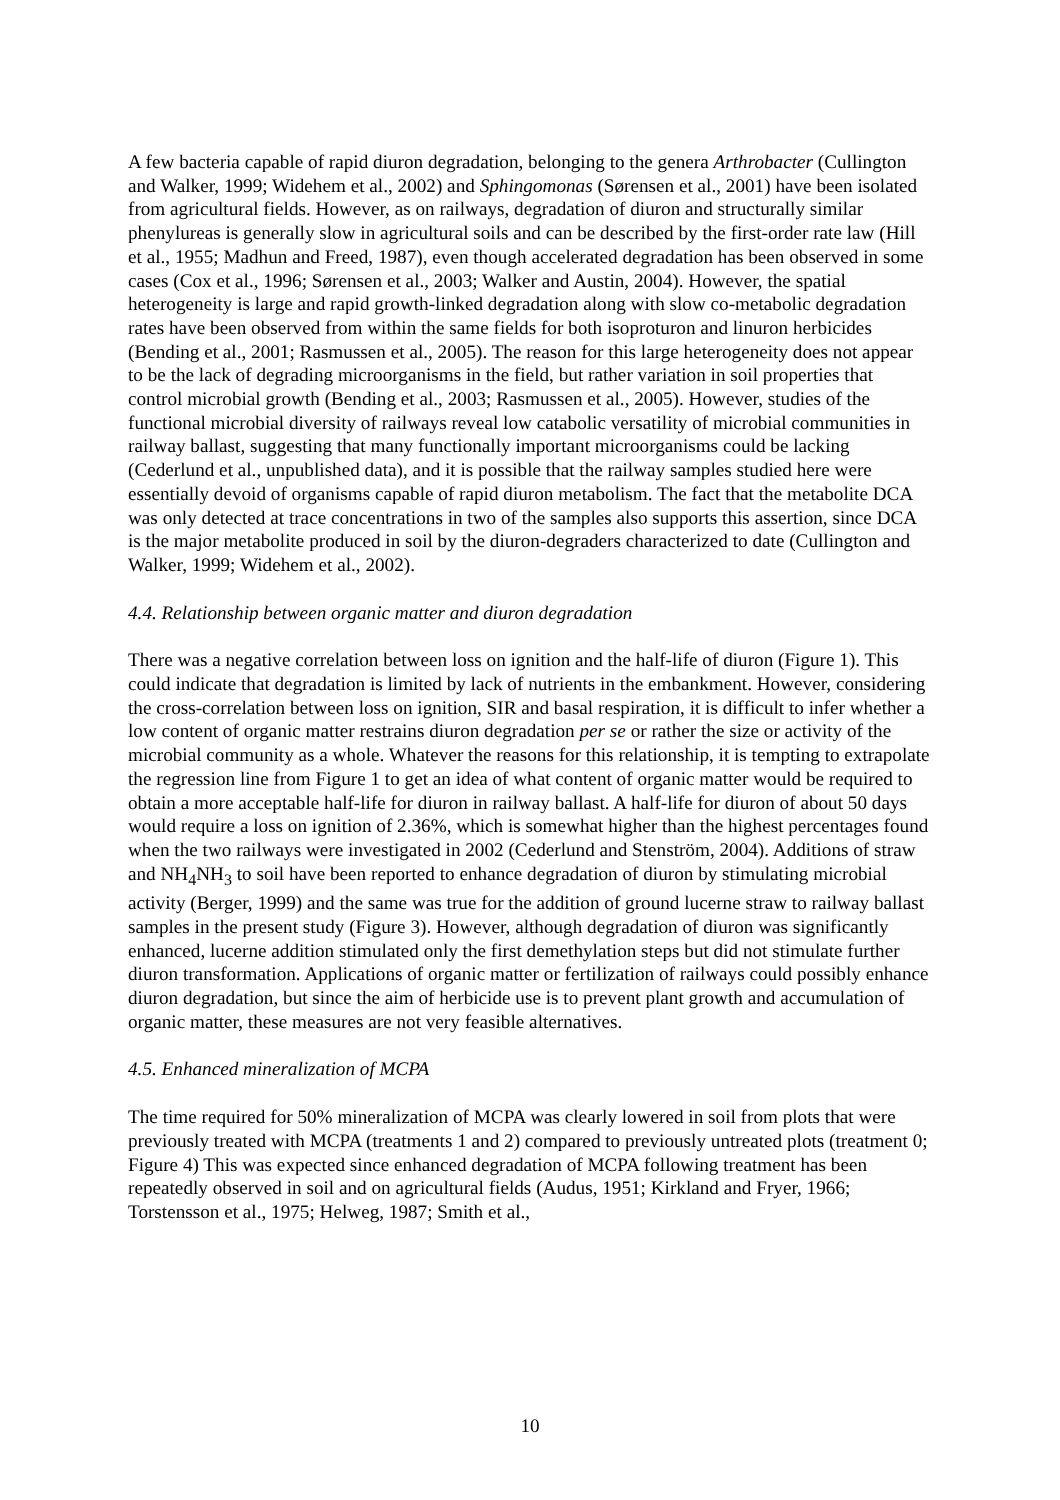A few bacteria capable of rapid diuron degradation, belonging to the genera Arthrobacter (Cullington and Walker, 1999; Widehem et al., 2002) and Sphingomonas (Sørensen et al., 2001) have been isolated from agricultural fields. However, as on railways, degradation of diuron and structurally similar phenylureas is generally slow in agricultural soils and can be described by the first-order rate law (Hill et al., 1955; Madhun and Freed, 1987), even though accelerated degradation has been observed in some cases (Cox et al., 1996; Sørensen et al., 2003; Walker and Austin, 2004). However, the spatial heterogeneity is large and rapid growth-linked degradation along with slow co-metabolic degradation rates have been observed from within the same fields for both isoproturon and linuron herbicides (Bending et al., 2001; Rasmussen et al., 2005). The reason for this large heterogeneity does not appear to be the lack of degrading microorganisms in the field, but rather variation in soil properties that control microbial growth (Bending et al., 2003; Rasmussen et al., 2005). However, studies of the functional microbial diversity of railways reveal low catabolic versatility of microbial communities in railway ballast, suggesting that many functionally important microorganisms could be lacking (Cederlund et al., unpublished data), and it is possible that the railway samples studied here were essentially devoid of organisms capable of rapid diuron metabolism. The fact that the metabolite DCA was only detected at trace concentrations in two of the samples also supports this assertion, since DCA is the major metabolite produced in soil by the diuron-degraders characterized to date (Cullington and Walker, 1999; Widehem et al., 2002).
4.4. Relationship between organic matter and diuron degradation
There was a negative correlation between loss on ignition and the half-life of diuron (Figure 1). This could indicate that degradation is limited by lack of nutrients in the embankment. However, considering the cross-correlation between loss on ignition, SIR and basal respiration, it is difficult to infer whether a low content of organic matter restrains diuron degradation per se or rather the size or activity of the microbial community as a whole. Whatever the reasons for this relationship, it is tempting to extrapolate the regression line from Figure 1 to get an idea of what content of organic matter would be required to obtain a more acceptable half-life for diuron in railway ballast. A half-life for diuron of about 50 days would require a loss on ignition of 2.36%, which is somewhat higher than the highest percentages found when the two railways were investigated in 2002 (Cederlund and Stenström, 2004). Additions of straw and NH<sub>4</sub>NH<sub>3</sub> to soil have been reported to enhance degradation of diuron by stimulating microbial activity (Berger, 1999) and the same was true for the addition of ground lucerne straw to railway ballast samples in the present study (Figure 3). However, although degradation of diuron was significantly enhanced, lucerne addition stimulated only the first demethylation steps but did not stimulate further diuron transformation. Applications of organic matter or fertilization of railways could possibly enhance diuron degradation, but since the aim of herbicide use is to prevent plant growth and accumulation of organic matter, these measures are not very feasible alternatives.
4.5. Enhanced mineralization of MCPA
The time required for 50% mineralization of MCPA was clearly lowered in soil from plots that were previously treated with MCPA (treatments 1 and 2) compared to previously untreated plots (treatment 0; Figure 4) This was expected since enhanced degradation of MCPA following treatment has been repeatedly observed in soil and on agricultural fields (Audus, 1951; Kirkland and Fryer, 1966; Torstensson et al., 1975; Helweg, 1987; Smith et al.,
10